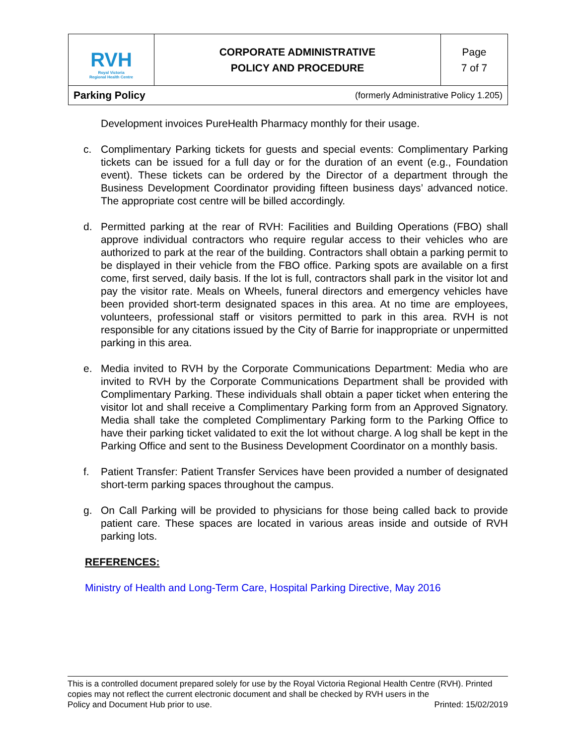| RVH Royal Victoria Regional Health Centre | CORPORATE ADMINISTRATIVE POLICY AND PROCEDURE | Page 7 of 7 |
| Parking Policy (formerly Administrative Policy 1.205) | | |
Development invoices PureHealth Pharmacy monthly for their usage.
c. Complimentary Parking tickets for guests and special events: Complimentary Parking tickets can be issued for a full day or for the duration of an event (e.g., Foundation event). These tickets can be ordered by the Director of a department through the Business Development Coordinator providing fifteen business days’ advanced notice. The appropriate cost centre will be billed accordingly.
d. Permitted parking at the rear of RVH: Facilities and Building Operations (FBO) shall approve individual contractors who require regular access to their vehicles who are authorized to park at the rear of the building. Contractors shall obtain a parking permit to be displayed in their vehicle from the FBO office. Parking spots are available on a first come, first served, daily basis. If the lot is full, contractors shall park in the visitor lot and pay the visitor rate. Meals on Wheels, funeral directors and emergency vehicles have been provided short-term designated spaces in this area. At no time are employees, volunteers, professional staff or visitors permitted to park in this area. RVH is not responsible for any citations issued by the City of Barrie for inappropriate or unpermitted parking in this area.
e. Media invited to RVH by the Corporate Communications Department: Media who are invited to RVH by the Corporate Communications Department shall be provided with Complimentary Parking. These individuals shall obtain a paper ticket when entering the visitor lot and shall receive a Complimentary Parking form from an Approved Signatory. Media shall take the completed Complimentary Parking form to the Parking Office to have their parking ticket validated to exit the lot without charge. A log shall be kept in the Parking Office and sent to the Business Development Coordinator on a monthly basis.
f. Patient Transfer: Patient Transfer Services have been provided a number of designated short-term parking spaces throughout the campus.
g. On Call Parking will be provided to physicians for those being called back to provide patient care. These spaces are located in various areas inside and outside of RVH parking lots.
REFERENCES:
Ministry of Health and Long-Term Care, Hospital Parking Directive, May 2016
This is a controlled document prepared solely for use by the Royal Victoria Regional Health Centre (RVH). Printed copies may not reflect the current electronic document and shall be checked by RVH users in the
Policy and Document Hub prior to use. Printed: 15/02/2019